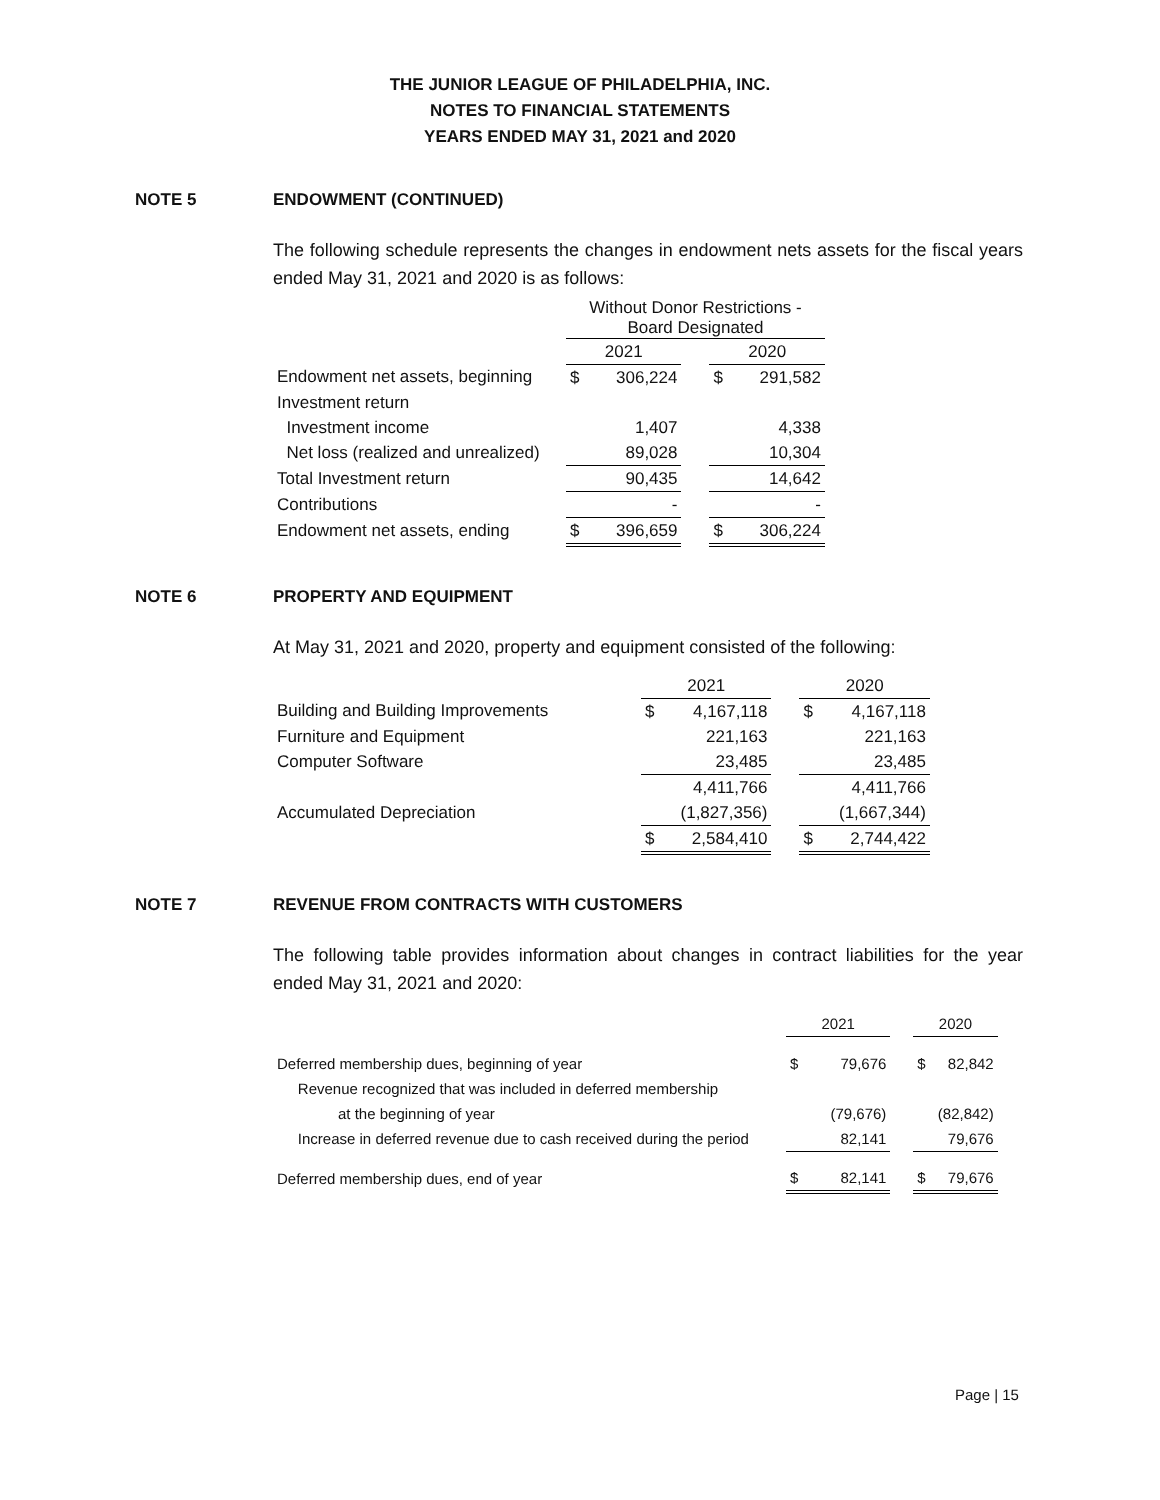THE JUNIOR LEAGUE OF PHILADELPHIA, INC.
NOTES TO FINANCIAL STATEMENTS
YEARS ENDED MAY 31, 2021 and 2020
NOTE 5 ENDOWMENT (CONTINUED)
The following schedule represents the changes in endowment nets assets for the fiscal years ended May 31, 2021 and 2020 is as follows:
| | Without Donor Restrictions - Board Designated | | | | |
| | 2021 | | | 2020 | |
| Endowment net assets, beginning | $ | 306,224 | | $ | 291,582 |
| Investment return | | | | | |
| Investment income | | 1,407 | | | 4,338 |
| Net loss (realized and unrealized) | | 89,028 | | | 10,304 |
| Total Investment return | | 90,435 | | | 14,642 |
| Contributions | | - | | | - |
| Endowment net assets, ending | $ | 396,659 | | $ | 306,224 |
NOTE 6 PROPERTY AND EQUIPMENT
At May 31, 2021 and 2020, property and equipment consisted of the following:
| | 2021 | | | 2020 | |
| Building and Building Improvements | $ | 4,167,118 | | $ | 4,167,118 |
| Furniture and Equipment | | 221,163 | | | 221,163 |
| Computer Software | | 23,485 | | | 23,485 |
| | | 4,411,766 | | | 4,411,766 |
| Accumulated Depreciation | | (1,827,356) | | | (1,667,344) |
| | $ | 2,584,410 | | $ | 2,744,422 |
NOTE 7 REVENUE FROM CONTRACTS WITH CUSTOMERS
The following table provides information about changes in contract liabilities for the year ended May 31, 2021 and 2020:
| | 2021 | | | 2020 | |
| Deferred membership dues, beginning of year | $ | 79,676 | | $ | 82,842 |
| Revenue recognized that was included in deferred membership | | | | | |
| at the beginning of year | | (79,676) | | | (82,842) |
| Increase in deferred revenue due to cash received during the period | | 82,141 | | | 79,676 |
| Deferred membership dues, end of year | $ | 82,141 | | $ | 79,676 |
Page | 15